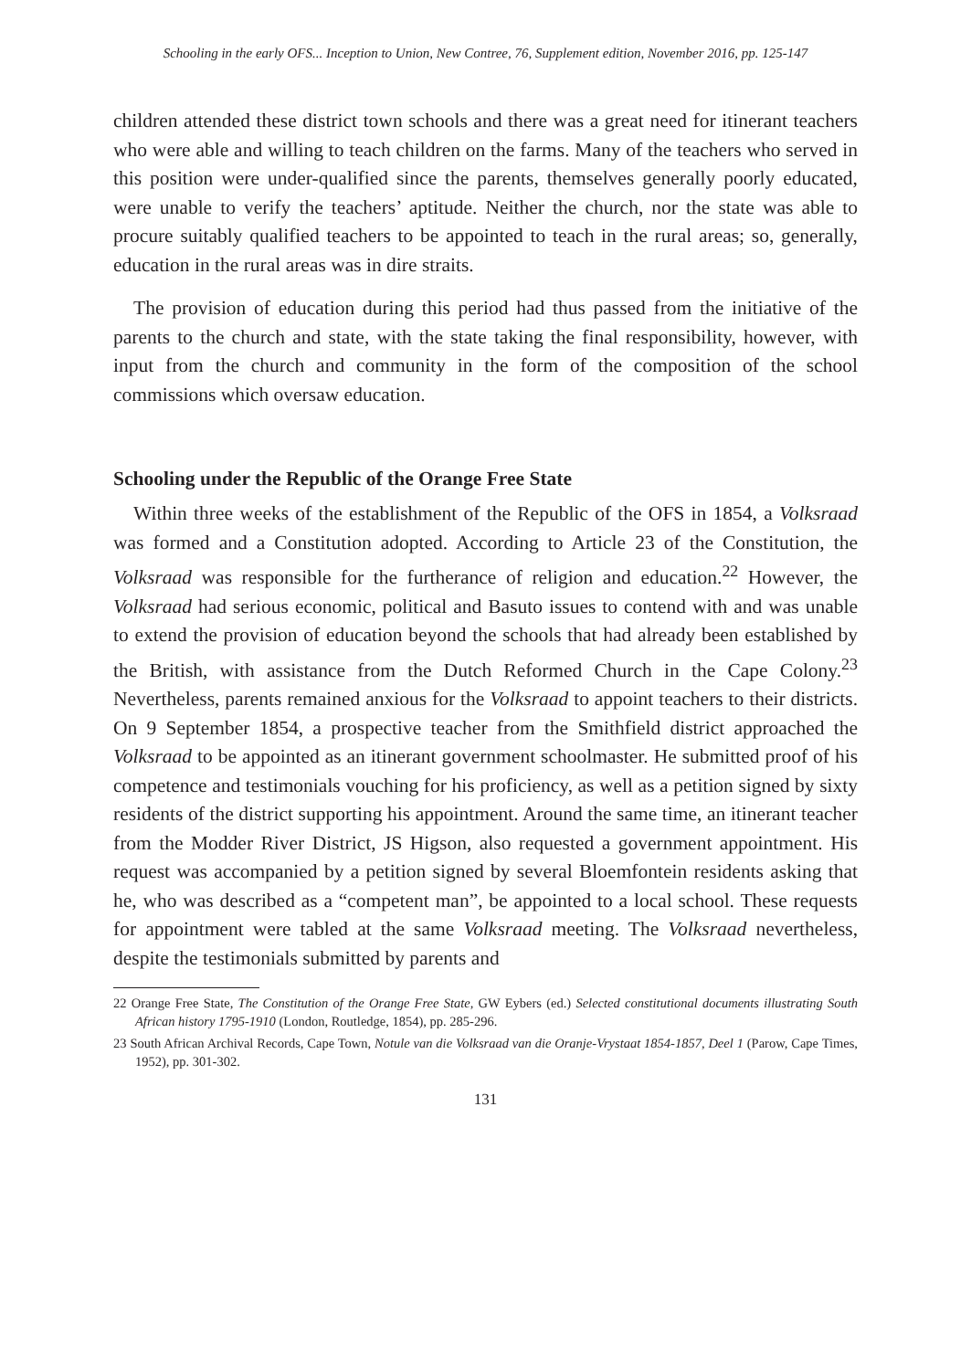Schooling in the early OFS... Inception to Union, New Contree, 76, Supplement edition, November 2016, pp. 125-147
children attended these district town schools and there was a great need for itinerant teachers who were able and willing to teach children on the farms. Many of the teachers who served in this position were under-qualified since the parents, themselves generally poorly educated, were unable to verify the teachers’ aptitude. Neither the church, nor the state was able to procure suitably qualified teachers to be appointed to teach in the rural areas; so, generally, education in the rural areas was in dire straits.
The provision of education during this period had thus passed from the initiative of the parents to the church and state, with the state taking the final responsibility, however, with input from the church and community in the form of the composition of the school commissions which oversaw education.
Schooling under the Republic of the Orange Free State
Within three weeks of the establishment of the Republic of the OFS in 1854, a Volksraad was formed and a Constitution adopted. According to Article 23 of the Constitution, the Volksraad was responsible for the furtherance of religion and education.<sup>22</sup> However, the Volksraad had serious economic, political and Basuto issues to contend with and was unable to extend the provision of education beyond the schools that had already been established by the British, with assistance from the Dutch Reformed Church in the Cape Colony.<sup>23</sup> Nevertheless, parents remained anxious for the Volksraad to appoint teachers to their districts. On 9 September 1854, a prospective teacher from the Smithfield district approached the Volksraad to be appointed as an itinerant government schoolmaster. He submitted proof of his competence and testimonials vouching for his proficiency, as well as a petition signed by sixty residents of the district supporting his appointment. Around the same time, an itinerant teacher from the Modder River District, JS Higson, also requested a government appointment. His request was accompanied by a petition signed by several Bloemfontein residents asking that he, who was described as a “competent man”, be appointed to a local school. These requests for appointment were tabled at the same Volksraad meeting. The Volksraad nevertheless, despite the testimonials submitted by parents and
22 Orange Free State, The Constitution of the Orange Free State, GW Eybers (ed.) Selected constitutional documents illustrating South African history 1795-1910 (London, Routledge, 1854), pp. 285-296.
23 South African Archival Records, Cape Town, Notule van die Volksraad van die Oranje-Vrystaat 1854-1857, Deel 1 (Parow, Cape Times, 1952), pp. 301-302.
131